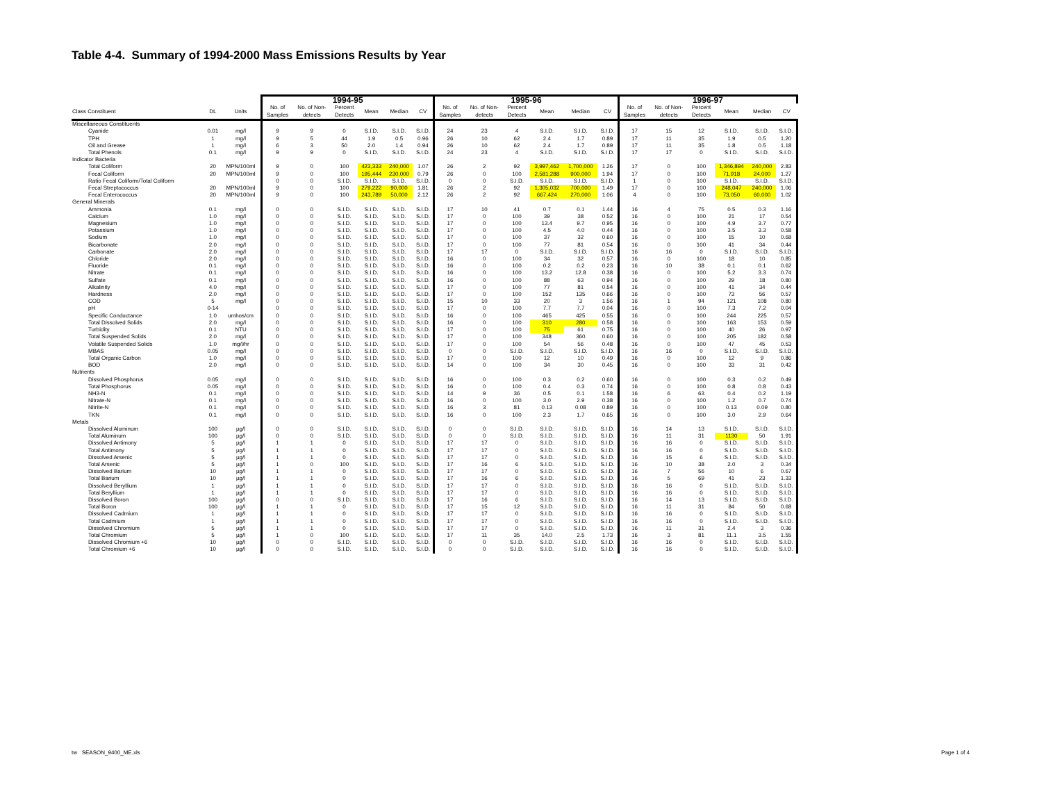Table 4-4. Summary of 1994-2000 Mass Emissions Results by Year
| | | | 1994-95 | | | | | | 1995-96 | | | | | | 1996-97 | | | | | |
| --- | --- | --- | --- | --- | --- | --- | --- | --- | --- | --- | --- | --- | --- | --- | --- | --- | --- | --- | --- | --- |
| Class Constituent | DL | Units | No. of Samples | No. of Non- detects | Percent Detects | Mean | Median | CV | No. of Samples | No. of Non- detects | Percent Detects | Mean | Median | CV | No. of Samples | No. of Non- detects | Percent Detects | Mean | Median | CV |
| Miscellaneous Constituents | | | | | | | | | | | | | | | | | | | | |
| Cyanide | 0.01 | mg/l | 9 | 9 | 0 | S.I.D. | S.I.D. | S.I.D. | 24 | 23 | 4 | S.I.D. | S.I.D. | S.I.D. | 17 | 15 | 12 | S.I.D. | S.I.D. | S.I.D. |
| TPH | 1 | mg/l | 9 | 5 | 44 | 1.9 | 0.5 | 0.96 | 26 | 10 | 62 | 2.4 | 1.7 | 0.89 | 17 | 11 | 35 | 1.9 | 0.5 | 1.20 |
| Oil and Grease | 1 | mg/l | 6 | 3 | 50 | 2.0 | 1.4 | 0.94 | 26 | 10 | 62 | 2.4 | 1.7 | 0.89 | 17 | 11 | 35 | 1.8 | 0.5 | 1.18 |
| Total Phenols | 0.1 | mg/l | 9 | 9 | 0 | S.I.D. | S.I.D. | S.I.D. | 24 | 23 | 4 | S.I.D. | S.I.D. | S.I.D. | 17 | 17 | 0 | S.I.D. | S.I.D. | S.I.D. |
| Indicator Bacteria | | | | | | | | | | | | | | | | | | | | |
| Total Coliform | 20 | MPN/100ml | 9 | 0 | 100 | 423,333 | 240,000 | 1.07 | 26 | 2 | 92 | 3,997,462 | 1,700,000 | 1.26 | 17 | 0 | 100 | 1,346,894 | 240,000 | 2.83 |
| Fecal Coliform | 20 | MPN/100ml | 9 | 0 | 100 | 195,444 | 230,000 | 0.79 | 26 | 0 | 100 | 2,581,288 | 900,000 | 1.94 | 17 | 0 | 100 | 71,918 | 24,000 | 1.27 |
| Ratio Fecal Coliform/Total Coliform | | | 0 | 0 | S.I.D. | S.I.D. | S.I.D. | S.I.D. | 0 | 0 | S.I.D. | S.I.D. | S.I.D. | S.I.D. | 1 | 0 | 100 | S.I.D. | S.I.D. | S.I.D. |
| Fecal Streptococcus | 20 | MPN/100ml | 9 | 0 | 100 | 279,222 | 90,000 | 1.81 | 26 | 2 | 92 | 1,305,032 | 700,000 | 1.49 | 17 | 0 | 100 | 248,047 | 240,000 | 1.06 |
| Fecal Enterococcus | 20 | MPN/100ml | 9 | 0 | 100 | 243,789 | 50,000 | 2.12 | 26 | 2 | 92 | 667,424 | 270,000 | 1.06 | 4 | 0 | 100 | 73,050 | 60,000 | 1.02 |
| General Minerals | | | | | | | | | | | | | | | | | | | | |
| Ammonia | 0.1 | mg/l | 0 | 0 | S.I.D. | S.I.D. | S.I.D. | S.I.D. | 17 | 10 | 41 | 0.7 | 0.1 | 1.44 | 16 | 4 | 75 | 0.5 | 0.3 | 1.16 |
| Calcium | 1.0 | mg/l | 0 | 0 | S.I.D. | S.I.D. | S.I.D. | S.I.D. | 17 | 0 | 100 | 39 | 38 | 0.52 | 16 | 0 | 100 | 21 | 17 | 0.54 |
| Magnesium | 1.0 | mg/l | 0 | 0 | S.I.D. | S.I.D. | S.I.D. | S.I.D. | 17 | 0 | 100 | 13.4 | 9.7 | 0.95 | 16 | 0 | 100 | 4.9 | 3.7 | 0.77 |
| Potassium | 1.0 | mg/l | 0 | 0 | S.I.D. | S.I.D. | S.I.D. | S.I.D. | 17 | 0 | 100 | 4.5 | 4.0 | 0.44 | 16 | 0 | 100 | 3.5 | 3.3 | 0.58 |
| Sodium | 1.0 | mg/l | 0 | 0 | S.I.D. | S.I.D. | S.I.D. | S.I.D. | 17 | 0 | 100 | 37 | 32 | 0.60 | 16 | 0 | 100 | 15 | 10 | 0.68 |
| Bicarbonate | 2.0 | mg/l | 0 | 0 | S.I.D. | S.I.D. | S.I.D. | S.I.D. | 17 | 0 | 100 | 77 | 81 | 0.54 | 16 | 0 | 100 | 41 | 34 | 0.44 |
| Carbonate | 2.0 | mg/l | 0 | 0 | S.I.D. | S.I.D. | S.I.D. | S.I.D. | 17 | 17 | 0 | S.I.D. | S.I.D. | S.I.D. | 16 | 16 | 0 | S.I.D. | S.I.D. | S.I.D. |
| Chloride | 2.0 | mg/l | 0 | 0 | S.I.D. | S.I.D. | S.I.D. | S.I.D. | 16 | 0 | 100 | 34 | 32 | 0.57 | 16 | 0 | 100 | 18 | 10 | 0.85 |
| Fluoride | 0.1 | mg/l | 0 | 0 | S.I.D. | S.I.D. | S.I.D. | S.I.D. | 16 | 0 | 100 | 0.2 | 0.2 | 0.23 | 16 | 10 | 38 | 0.1 | 0.1 | 0.62 |
| Nitrate | 0.1 | mg/l | 0 | 0 | S.I.D. | S.I.D. | S.I.D. | S.I.D. | 16 | 0 | 100 | 13.2 | 12.8 | 0.38 | 16 | 0 | 100 | 5.2 | 3.3 | 0.74 |
| Sulfate | 0.1 | mg/l | 0 | 0 | S.I.D. | S.I.D. | S.I.D. | S.I.D. | 16 | 0 | 100 | 88 | 63 | 0.94 | 16 | 0 | 100 | 29 | 18 | 0.80 |
| Alkalinity | 4.0 | mg/l | 0 | 0 | S.I.D. | S.I.D. | S.I.D. | S.I.D. | 17 | 0 | 100 | 77 | 81 | 0.54 | 16 | 0 | 100 | 41 | 34 | 0.44 |
| Hardness | 2.0 | mg/l | 0 | 0 | S.I.D. | S.I.D. | S.I.D. | S.I.D. | 17 | 0 | 100 | 152 | 135 | 0.66 | 16 | 0 | 100 | 73 | 56 | 0.57 |
| COD | 5 | mg/l | 0 | 0 | S.I.D. | S.I.D. | S.I.D. | S.I.D. | 15 | 10 | 33 | 20 | 3 | 1.56 | 16 | 1 | 94 | 121 | 108 | 0.80 |
| pH | 0-14 | | 0 | 0 | S.I.D. | S.I.D. | S.I.D. | S.I.D. | 17 | 0 | 100 | 7.7 | 7.7 | 0.04 | 16 | 0 | 100 | 7.3 | 7.2 | 0.04 |
| Specific Conductance | 1.0 | umhos/cm | 0 | 0 | S.I.D. | S.I.D. | S.I.D. | S.I.D. | 16 | 0 | 100 | 465 | 425 | 0.55 | 16 | 0 | 100 | 244 | 225 | 0.57 |
| Total Dissolved Solids | 2.0 | mg/l | 0 | 0 | S.I.D. | S.I.D. | S.I.D. | S.I.D. | 16 | 0 | 100 | 310 | 280 | 0.58 | 16 | 0 | 100 | 163 | 153 | 0.59 |
| Turbidity | 0.1 | NTU | 0 | 0 | S.I.D. | S.I.D. | S.I.D. | S.I.D. | 17 | 0 | 100 | 75 | 61 | 0.75 | 16 | 0 | 100 | 40 | 26 | 0.97 |
| Total Suspended Solids | 2.0 | mg/l | 0 | 0 | S.I.D. | S.I.D. | S.I.D. | S.I.D. | 17 | 0 | 100 | 348 | 360 | 0.60 | 16 | 0 | 100 | 205 | 182 | 0.58 |
| Volatile Suspended Solids | 1.0 | mg/l/hr | 0 | 0 | S.I.D. | S.I.D. | S.I.D. | S.I.D. | 17 | 0 | 100 | 54 | 56 | 0.48 | 16 | 0 | 100 | 47 | 45 | 0.53 |
| MBAS | 0.05 | mg/l | 0 | 0 | S.I.D. | S.I.D. | S.I.D. | S.I.D. | 0 | 0 | S.I.D. | S.I.D. | S.I.D. | S.I.D. | 16 | 16 | 0 | S.I.D. | S.I.D. | S.I.D. |
| Total Organic Carbon | 1.0 | mg/l | 0 | 0 | S.I.D. | S.I.D. | S.I.D. | S.I.D. | 17 | 0 | 100 | 12 | 10 | 0.49 | 16 | 0 | 100 | 12 | 9 | 0.86 |
| BOD | 2.0 | mg/l | 0 | 0 | S.I.D. | S.I.D. | S.I.D. | S.I.D. | 14 | 0 | 100 | 34 | 30 | 0.45 | 16 | 0 | 100 | 33 | 31 | 0.42 |
| Nutrients | | | | | | | | | | | | | | | | | | | | |
| Dissolved Phosphorus | 0.05 | mg/l | 0 | 0 | S.I.D. | S.I.D. | S.I.D. | S.I.D. | 16 | 0 | 100 | 0.3 | 0.2 | 0.60 | 16 | 0 | 100 | 0.3 | 0.2 | 0.49 |
| Total Phosphorus | 0.05 | mg/l | 0 | 0 | S.I.D. | S.I.D. | S.I.D. | S.I.D. | 16 | 0 | 100 | 0.4 | 0.3 | 0.74 | 16 | 0 | 100 | 0.8 | 0.8 | 0.43 |
| NH3-N | 0.1 | mg/l | 0 | 0 | S.I.D. | S.I.D. | S.I.D. | S.I.D. | 14 | 9 | 36 | 0.5 | 0.1 | 1.58 | 16 | 6 | 63 | 0.4 | 0.2 | 1.19 |
| Nitrate-N | 0.1 | mg/l | 0 | 0 | S.I.D. | S.I.D. | S.I.D. | S.I.D. | 16 | 0 | 100 | 3.0 | 2.9 | 0.38 | 16 | 0 | 100 | 1.2 | 0.7 | 0.74 |
| Nitrite-N | 0.1 | mg/l | 0 | 0 | S.I.D. | S.I.D. | S.I.D. | S.I.D. | 16 | 3 | 81 | 0.13 | 0.08 | 0.89 | 16 | 0 | 100 | 0.13 | 0.09 | 0.80 |
| TKN | 0.1 | mg/l | 0 | 0 | S.I.D. | S.I.D. | S.I.D. | S.I.D. | 16 | 0 | 100 | 2.3 | 1.7 | 0.65 | 16 | 0 | 100 | 3.0 | 2.9 | 0.64 |
| Metals | | | | | | | | | | | | | | | | | | | | |
| Dissolved Aluminum | 100 | µg/l | 0 | 0 | S.I.D. | S.I.D. | S.I.D. | S.I.D. | 0 | 0 | S.I.D. | S.I.D. | S.I.D. | S.I.D. | 16 | 14 | 13 | S.I.D. | S.I.D. | S.I.D. |
| Total Aluminum | 100 | µg/l | 0 | 0 | S.I.D. | S.I.D. | S.I.D. | S.I.D. | 0 | 0 | S.I.D. | S.I.D. | S.I.D. | S.I.D. | 16 | 11 | 31 | 1130 | 50 | 1.91 |
| Dissolved Antimony | 5 | µg/l | 1 | 1 | 0 | S.I.D. | S.I.D. | S.I.D. | 17 | 17 | 0 | S.I.D. | S.I.D. | S.I.D. | 16 | 16 | 0 | S.I.D. | S.I.D. | S.I.D. |
| Total Antimony | 5 | µg/l | 1 | 1 | 0 | S.I.D. | S.I.D. | S.I.D. | 17 | 17 | 0 | S.I.D. | S.I.D. | S.I.D. | 16 | 16 | 0 | S.I.D. | S.I.D. | S.I.D. |
| Dissolved Arsenic | 5 | µg/l | 1 | 1 | 0 | S.I.D. | S.I.D. | S.I.D. | 17 | 17 | 0 | S.I.D. | S.I.D. | S.I.D. | 16 | 15 | 6 | S.I.D. | S.I.D. | S.I.D. |
| Total Arsenic | 5 | µg/l | 1 | 0 | 100 | S.I.D. | S.I.D. | S.I.D. | 17 | 16 | 6 | S.I.D. | S.I.D. | S.I.D. | 16 | 10 | 38 | 2.0 | 3 | 0.34 |
| Dissolved Barium | 10 | µg/l | 1 | 1 | 0 | S.I.D. | S.I.D. | S.I.D. | 17 | 17 | 0 | S.I.D. | S.I.D. | S.I.D. | 16 | 7 | 56 | 10 | 6 | 0.67 |
| Total Barium | 10 | µg/l | 1 | 1 | 0 | S.I.D. | S.I.D. | S.I.D. | 17 | 16 | 6 | S.I.D. | S.I.D. | S.I.D. | 16 | 5 | 69 | 41 | 23 | 1.33 |
| Dissolved Beryllium | 1 | µg/l | 1 | 1 | 0 | S.I.D. | S.I.D. | S.I.D. | 17 | 17 | 0 | S.I.D. | S.I.D. | S.I.D. | 16 | 16 | 0 | S.I.D. | S.I.D. | S.I.D. |
| Total Beryllium | 1 | µg/l | 1 | 1 | 0 | S.I.D. | S.I.D. | S.I.D. | 17 | 17 | 0 | S.I.D. | S.I.D. | S.I.D. | 16 | 16 | 0 | S.I.D. | S.I.D. | S.I.D. |
| Dissolved Boron | 100 | µg/l | 0 | 0 | S.I.D. | S.I.D. | S.I.D. | S.I.D. | 17 | 16 | 6 | S.I.D. | S.I.D. | S.I.D. | 16 | 14 | 13 | S.I.D. | S.I.D. | S.I.D. |
| Total Boron | 100 | µg/l | 1 | 1 | 0 | S.I.D. | S.I.D. | S.I.D. | 17 | 15 | 12 | S.I.D. | S.I.D. | S.I.D. | 16 | 11 | 31 | 84 | 50 | 0.68 |
| Dissolved Cadmium | 1 | µg/l | 1 | 1 | 0 | S.I.D. | S.I.D. | S.I.D. | 17 | 17 | 0 | S.I.D. | S.I.D. | S.I.D. | 16 | 16 | 0 | S.I.D. | S.I.D. | S.I.D. |
| Total Cadmium | 1 | µg/l | 1 | 1 | 0 | S.I.D. | S.I.D. | S.I.D. | 17 | 17 | 0 | S.I.D. | S.I.D. | S.I.D. | 16 | 16 | 0 | S.I.D. | S.I.D. | S.I.D. |
| Dissolved Chromium | 5 | µg/l | 1 | 1 | 0 | S.I.D. | S.I.D. | S.I.D. | 17 | 17 | 0 | S.I.D. | S.I.D. | S.I.D. | 16 | 11 | 31 | 2.4 | 3 | 0.36 |
| Total Chromium | 5 | µg/l | 1 | 0 | 100 | S.I.D. | S.I.D. | S.I.D. | 17 | 11 | 35 | 14.0 | 2.5 | 1.73 | 16 | 3 | 81 | 11.1 | 3.5 | 1.55 |
| Dissolved Chromium +6 | 10 | µg/l | 0 | 0 | S.I.D. | S.I.D. | S.I.D. | S.I.D. | 0 | 0 | S.I.D. | S.I.D. | S.I.D. | S.I.D. | 16 | 16 | 0 | S.I.D. | S.I.D. | S.I.D. |
| Total Chromium +6 | 10 | µg/l | 0 | 0 | S.I.D. | S.I.D. | S.I.D. | S.I.D. | 0 | 0 | S.I.D. | S.I.D. | S.I.D. | S.I.D. | 16 | 16 | 0 | S.I.D. | S.I.D. | S.I.D. |
tw SEASON_9400_ME.xls Page 1 of 4